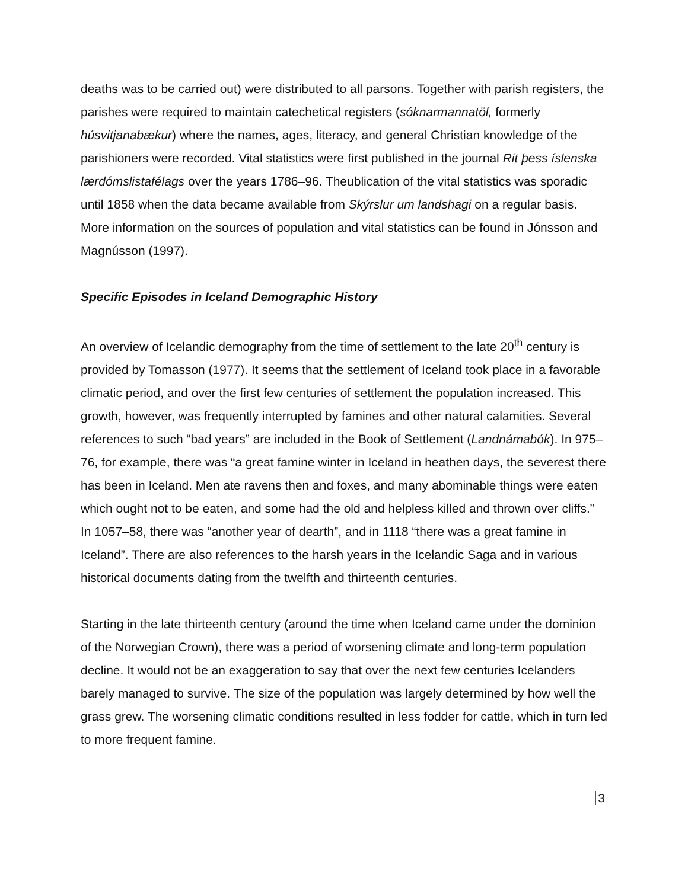deaths was to be carried out) were distributed to all parsons. Together with parish registers, the parishes were required to maintain catechetical registers (sóknarmannatöl, formerly húsvitjanabækur) where the names, ages, literacy, and general Christian knowledge of the parishioners were recorded. Vital statistics were first published in the journal Rit þess íslenska lærdómslistafélags over the years 1786–96. Theublication of the vital statistics was sporadic until 1858 when the data became available from Skýrslur um landshagi on a regular basis. More information on the sources of population and vital statistics can be found in Jónsson and Magnússon (1997).
Specific Episodes in Iceland Demographic History
An overview of Icelandic demography from the time of settlement to the late 20<sup>th</sup> century is provided by Tomasson (1977). It seems that the settlement of Iceland took place in a favorable climatic period, and over the first few centuries of settlement the population increased. This growth, however, was frequently interrupted by famines and other natural calamities. Several references to such “bad years” are included in the Book of Settlement (Landnámabók). In 975–76, for example, there was “a great famine winter in Iceland in heathen days, the severest there has been in Iceland. Men ate ravens then and foxes, and many abominable things were eaten which ought not to be eaten, and some had the old and helpless killed and thrown over cliffs.” In 1057–58, there was “another year of dearth”, and in 1118 “there was a great famine in Iceland”. There are also references to the harsh years in the Icelandic Saga and in various historical documents dating from the twelfth and thirteenth centuries.
Starting in the late thirteenth century (around the time when Iceland came under the dominion of the Norwegian Crown), there was a period of worsening climate and long-term population decline. It would not be an exaggeration to say that over the next few centuries Icelanders barely managed to survive. The size of the population was largely determined by how well the grass grew. The worsening climatic conditions resulted in less fodder for cattle, which in turn led to more frequent famine.
3